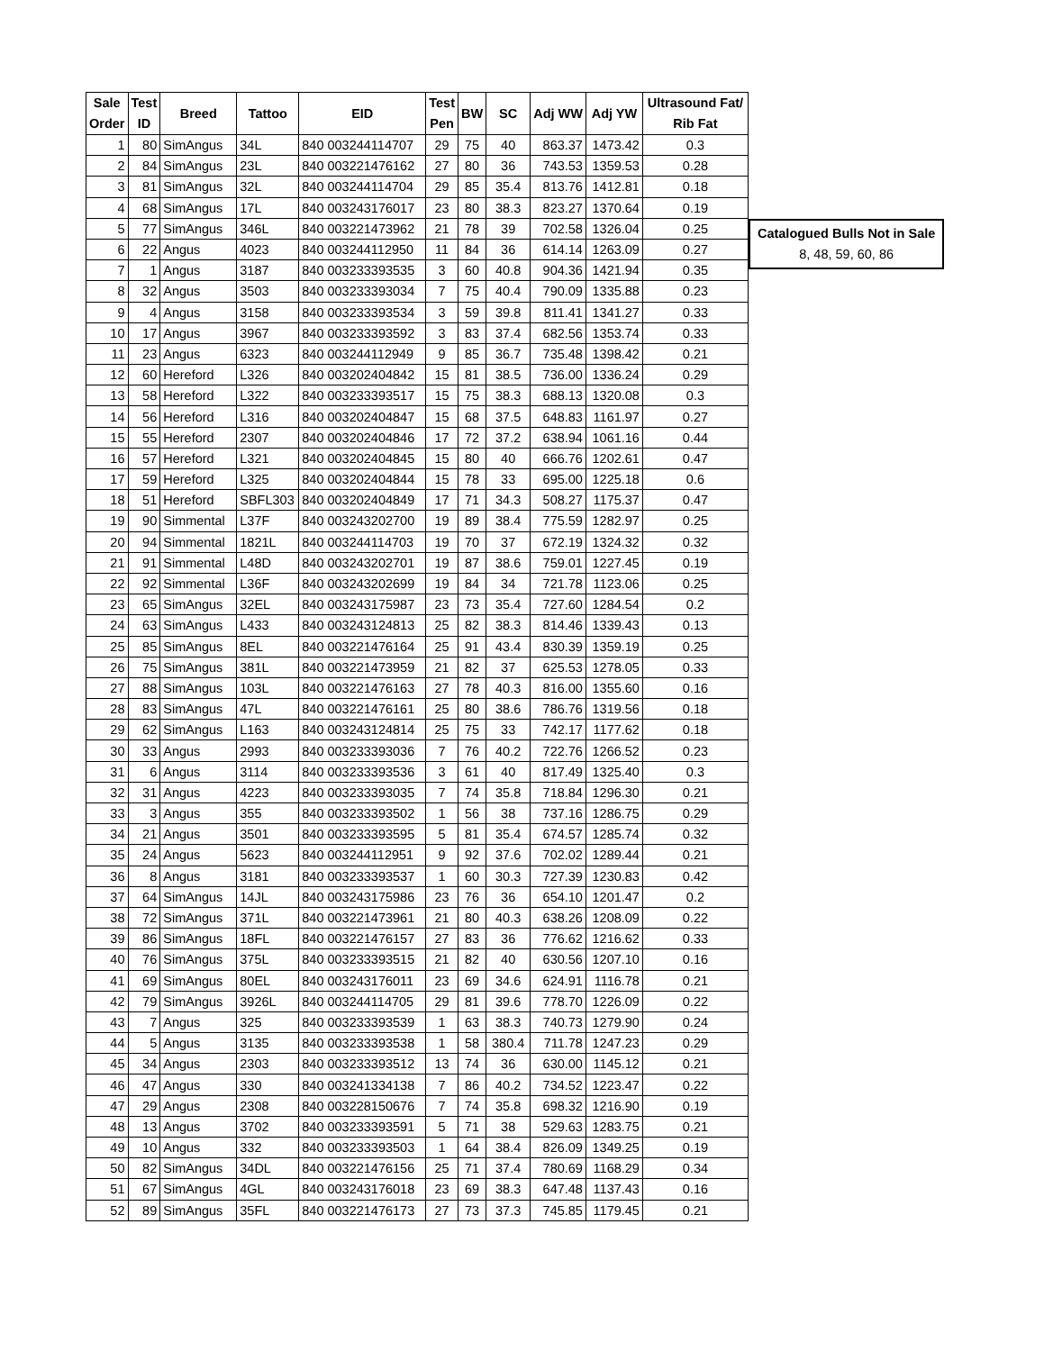| Sale Order | Test ID | Breed | Tattoo | EID | Test Pen | BW | SC | Adj WW | Adj YW | Ultrasound Fat/ Rib Fat |
| --- | --- | --- | --- | --- | --- | --- | --- | --- | --- | --- |
| 1 | 80 | SimAngus | 34L | 840 003244114707 | 29 | 75 | 40 | 863.37 | 1473.42 | 0.3 |
| 2 | 84 | SimAngus | 23L | 840 003221476162 | 27 | 80 | 36 | 743.53 | 1359.53 | 0.28 |
| 3 | 81 | SimAngus | 32L | 840 003244114704 | 29 | 85 | 35.4 | 813.76 | 1412.81 | 0.18 |
| 4 | 68 | SimAngus | 17L | 840 003243176017 | 23 | 80 | 38.3 | 823.27 | 1370.64 | 0.19 |
| 5 | 77 | SimAngus | 346L | 840 003221473962 | 21 | 78 | 39 | 702.58 | 1326.04 | 0.25 |
| 6 | 22 | Angus | 4023 | 840 003244112950 | 11 | 84 | 36 | 614.14 | 1263.09 | 0.27 |
| 7 | 1 | Angus | 3187 | 840 003233393535 | 3 | 60 | 40.8 | 904.36 | 1421.94 | 0.35 |
| 8 | 32 | Angus | 3503 | 840 003233393034 | 7 | 75 | 40.4 | 790.09 | 1335.88 | 0.23 |
| 9 | 4 | Angus | 3158 | 840 003233393534 | 3 | 59 | 39.8 | 811.41 | 1341.27 | 0.33 |
| 10 | 17 | Angus | 3967 | 840 003233393592 | 3 | 83 | 37.4 | 682.56 | 1353.74 | 0.33 |
| 11 | 23 | Angus | 6323 | 840 003244112949 | 9 | 85 | 36.7 | 735.48 | 1398.42 | 0.21 |
| 12 | 60 | Hereford | L326 | 840 003202404842 | 15 | 81 | 38.5 | 736.00 | 1336.24 | 0.29 |
| 13 | 58 | Hereford | L322 | 840 003233393517 | 15 | 75 | 38.3 | 688.13 | 1320.08 | 0.3 |
| 14 | 56 | Hereford | L316 | 840 003202404847 | 15 | 68 | 37.5 | 648.83 | 1161.97 | 0.27 |
| 15 | 55 | Hereford | 2307 | 840 003202404846 | 17 | 72 | 37.2 | 638.94 | 1061.16 | 0.44 |
| 16 | 57 | Hereford | L321 | 840 003202404845 | 15 | 80 | 40 | 666.76 | 1202.61 | 0.47 |
| 17 | 59 | Hereford | L325 | 840 003202404844 | 15 | 78 | 33 | 695.00 | 1225.18 | 0.6 |
| 18 | 51 | Hereford | SBFL303 | 840 003202404849 | 17 | 71 | 34.3 | 508.27 | 1175.37 | 0.47 |
| 19 | 90 | Simmental | L37F | 840 003243202700 | 19 | 89 | 38.4 | 775.59 | 1282.97 | 0.25 |
| 20 | 94 | Simmental | 1821L | 840 003244114703 | 19 | 70 | 37 | 672.19 | 1324.32 | 0.32 |
| 21 | 91 | Simmental | L48D | 840 003243202701 | 19 | 87 | 38.6 | 759.01 | 1227.45 | 0.19 |
| 22 | 92 | Simmental | L36F | 840 003243202699 | 19 | 84 | 34 | 721.78 | 1123.06 | 0.25 |
| 23 | 65 | SimAngus | 32EL | 840 003243175987 | 23 | 73 | 35.4 | 727.60 | 1284.54 | 0.2 |
| 24 | 63 | SimAngus | L433 | 840 003243124813 | 25 | 82 | 38.3 | 814.46 | 1339.43 | 0.13 |
| 25 | 85 | SimAngus | 8EL | 840 003221476164 | 25 | 91 | 43.4 | 830.39 | 1359.19 | 0.25 |
| 26 | 75 | SimAngus | 381L | 840 003221473959 | 21 | 82 | 37 | 625.53 | 1278.05 | 0.33 |
| 27 | 88 | SimAngus | 103L | 840 003221476163 | 27 | 78 | 40.3 | 816.00 | 1355.60 | 0.16 |
| 28 | 83 | SimAngus | 47L | 840 003221476161 | 25 | 80 | 38.6 | 786.76 | 1319.56 | 0.18 |
| 29 | 62 | SimAngus | L163 | 840 003243124814 | 25 | 75 | 33 | 742.17 | 1177.62 | 0.18 |
| 30 | 33 | Angus | 2993 | 840 003233393036 | 7 | 76 | 40.2 | 722.76 | 1266.52 | 0.23 |
| 31 | 6 | Angus | 3114 | 840 003233393536 | 3 | 61 | 40 | 817.49 | 1325.40 | 0.3 |
| 32 | 31 | Angus | 4223 | 840 003233393035 | 7 | 74 | 35.8 | 718.84 | 1296.30 | 0.21 |
| 33 | 3 | Angus | 355 | 840 003233393502 | 1 | 56 | 38 | 737.16 | 1286.75 | 0.29 |
| 34 | 21 | Angus | 3501 | 840 003233393595 | 5 | 81 | 35.4 | 674.57 | 1285.74 | 0.32 |
| 35 | 24 | Angus | 5623 | 840 003244112951 | 9 | 92 | 37.6 | 702.02 | 1289.44 | 0.21 |
| 36 | 8 | Angus | 3181 | 840 003233393537 | 1 | 60 | 30.3 | 727.39 | 1230.83 | 0.42 |
| 37 | 64 | SimAngus | 14JL | 840 003243175986 | 23 | 76 | 36 | 654.10 | 1201.47 | 0.2 |
| 38 | 72 | SimAngus | 371L | 840 003221473961 | 21 | 80 | 40.3 | 638.26 | 1208.09 | 0.22 |
| 39 | 86 | SimAngus | 18FL | 840 003221476157 | 27 | 83 | 36 | 776.62 | 1216.62 | 0.33 |
| 40 | 76 | SimAngus | 375L | 840 003233393515 | 21 | 82 | 40 | 630.56 | 1207.10 | 0.16 |
| 41 | 69 | SimAngus | 80EL | 840 003243176011 | 23 | 69 | 34.6 | 624.91 | 1116.78 | 0.21 |
| 42 | 79 | SimAngus | 3926L | 840 003244114705 | 29 | 81 | 39.6 | 778.70 | 1226.09 | 0.22 |
| 43 | 7 | Angus | 325 | 840 003233393539 | 1 | 63 | 38.3 | 740.73 | 1279.90 | 0.24 |
| 44 | 5 | Angus | 3135 | 840 003233393538 | 1 | 58 | 380.4 | 711.78 | 1247.23 | 0.29 |
| 45 | 34 | Angus | 2303 | 840 003233393512 | 13 | 74 | 36 | 630.00 | 1145.12 | 0.21 |
| 46 | 47 | Angus | 330 | 840 003241334138 | 7 | 86 | 40.2 | 734.52 | 1223.47 | 0.22 |
| 47 | 29 | Angus | 2308 | 840 003228150676 | 7 | 74 | 35.8 | 698.32 | 1216.90 | 0.19 |
| 48 | 13 | Angus | 3702 | 840 003233393591 | 5 | 71 | 38 | 529.63 | 1283.75 | 0.21 |
| 49 | 10 | Angus | 332 | 840 003233393503 | 1 | 64 | 38.4 | 826.09 | 1349.25 | 0.19 |
| 50 | 82 | SimAngus | 34DL | 840 003221476156 | 25 | 71 | 37.4 | 780.69 | 1168.29 | 0.34 |
| 51 | 67 | SimAngus | 4GL | 840 003243176018 | 23 | 69 | 38.3 | 647.48 | 1137.43 | 0.16 |
| 52 | 89 | SimAngus | 35FL | 840 003221476173 | 27 | 73 | 37.3 | 745.85 | 1179.45 | 0.21 |
Catalogued Bulls Not in Sale
8, 48, 59, 60, 86